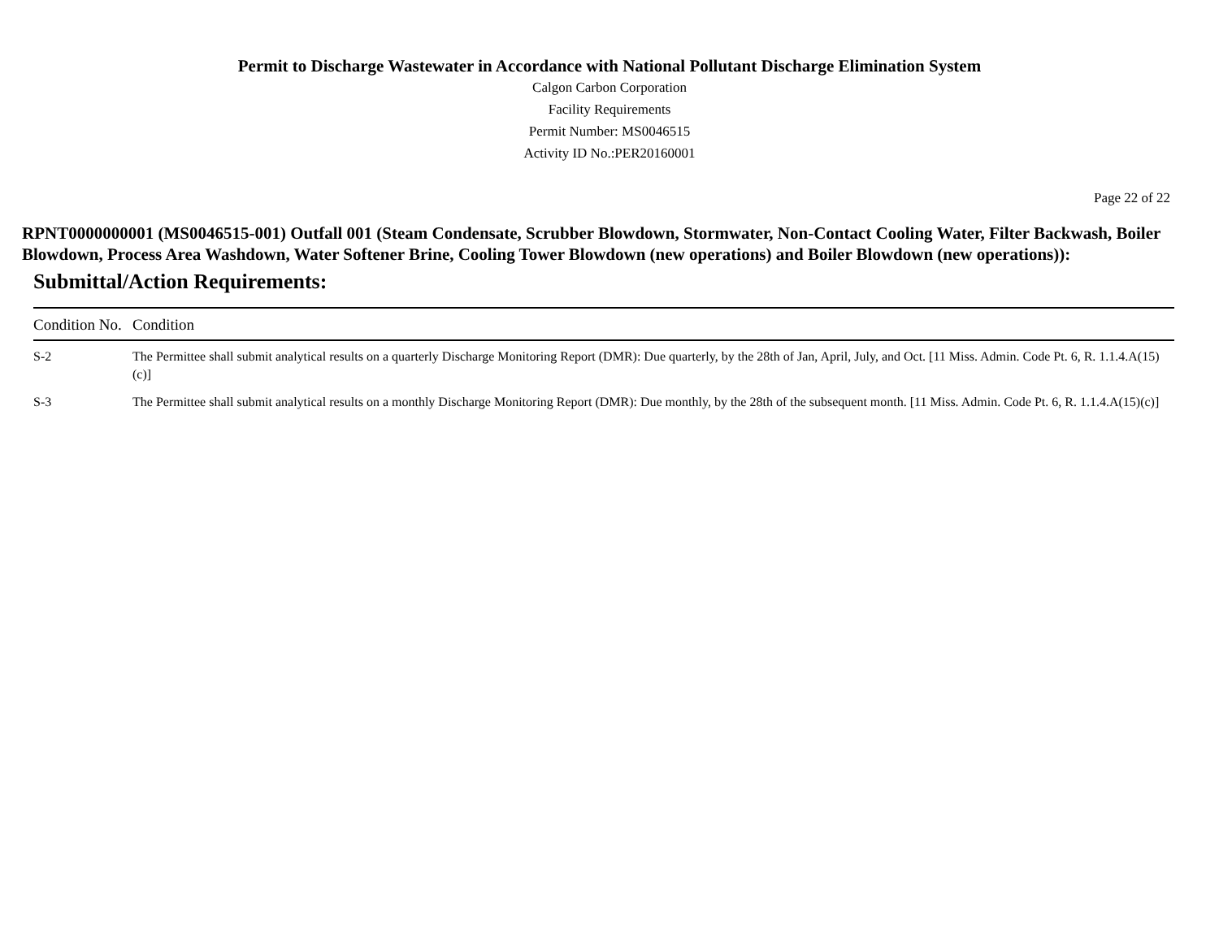Permit to Discharge Wastewater in Accordance with National Pollutant Discharge Elimination System
Calgon Carbon Corporation
Facility Requirements
Permit Number: MS0046515
Activity ID No.:PER20160001
Page 22 of 22
RPNT0000000001 (MS0046515-001) Outfall 001 (Steam Condensate, Scrubber Blowdown, Stormwater, Non-Contact Cooling Water, Filter Backwash, Boiler Blowdown, Process Area Washdown, Water Softener Brine, Cooling Tower Blowdown (new operations) and Boiler Blowdown (new operations)):
Submittal/Action Requirements:
| Condition No. | Condition |
| --- | --- |
| S-2 | The Permittee shall submit analytical results on a quarterly Discharge Monitoring Report (DMR): Due quarterly, by the 28th of Jan, April, July, and Oct. [11 Miss. Admin. Code Pt. 6, R. 1.1.4.A(15)(c)] |
| S-3 | The Permittee shall submit analytical results on a monthly Discharge Monitoring Report (DMR): Due monthly, by the 28th of the subsequent month. [11 Miss. Admin. Code Pt. 6, R. 1.1.4.A(15)(c)] |